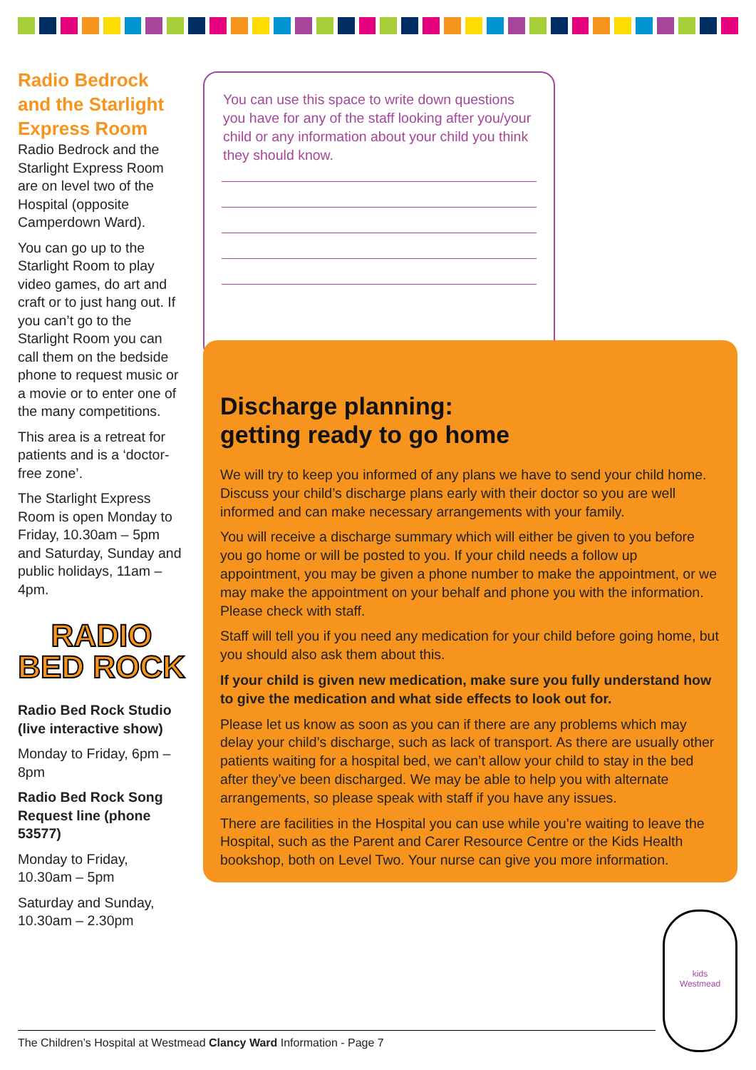Radio Bedrock and the Starlight Express Room
Radio Bedrock and the Starlight Express Room are on level two of the Hospital (opposite Camperdown Ward).
You can go up to the Starlight Room to play video games, do art and craft or to just hang out. If you can’t go to the Starlight Room you can call them on the bedside phone to request music or a movie or to enter one of the many competitions.
This area is a retreat for patients and is a ‘doctor-free zone’.
The Starlight Express Room is open Monday to Friday, 10.30am – 5pm and Saturday, Sunday and public holidays, 11am – 4pm.
RADIO
BED ROCK
Radio Bed Rock Studio (live interactive show)
Monday to Friday, 6pm – 8pm
Radio Bed Rock Song Request line (phone 53577)
Monday to Friday, 10.30am – 5pm
Saturday and Sunday, 10.30am – 2.30pm
You can use this space to write down questions you have for any of the staff looking after you/your child or any information about your child you think they should know.
Discharge planning:
getting ready to go home
We will try to keep you informed of any plans we have to send your child home. Discuss your child’s discharge plans early with their doctor so you are well informed and can make necessary arrangements with your family.
You will receive a discharge summary which will either be given to you before you go home or will be posted to you. If your child needs a follow up appointment, you may be given a phone number to make the appointment, or we may make the appointment on your behalf and phone you with the information. Please check with staff.
Staff will tell you if you need any medication for your child before going home, but you should also ask them about this.
If your child is given new medication, make sure you fully understand how to give the medication and what side effects to look out for.
Please let us know as soon as you can if there are any problems which may delay your child’s discharge, such as lack of transport. As there are usually other patients waiting for a hospital bed, we can’t allow your child to stay in the bed after they’ve been discharged. We may be able to help you with alternate arrangements, so please speak with staff if you have any issues.
There are facilities in the Hospital you can use while you’re waiting to leave the Hospital, such as the Parent and Carer Resource Centre or the Kids Health bookshop, both on Level Two. Your nurse can give you more information.
kids
Westmead
The Children’s Hospital at Westmead Clancy Ward Information - Page 7